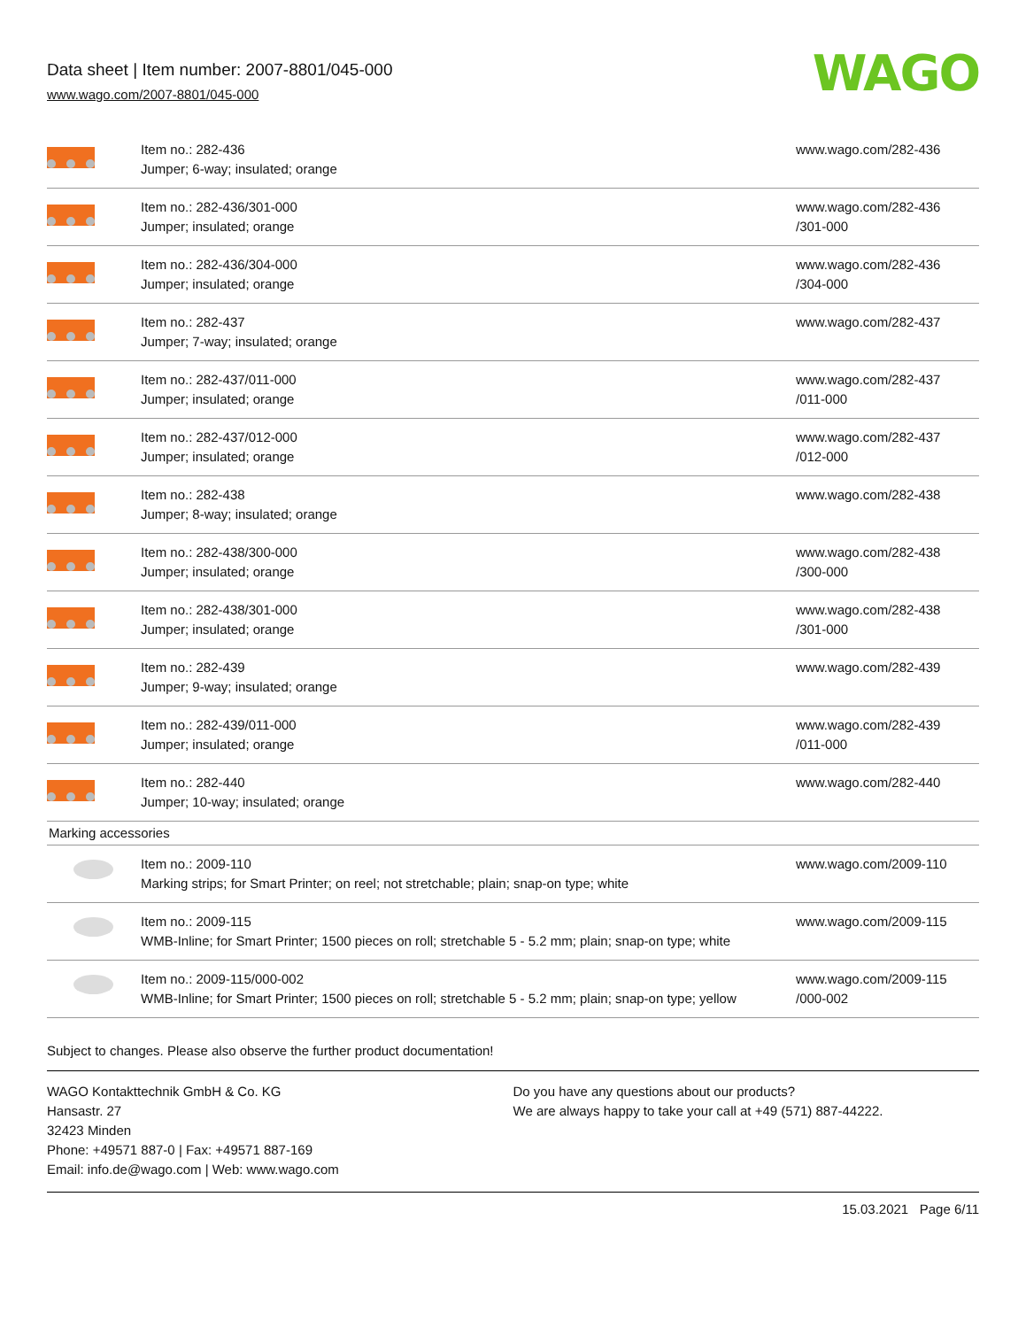Data sheet | Item number: 2007-8801/045-000
www.wago.com/2007-8801/045-000
WAGO
| | Item no.: 282-436 Jumper; 6-way; insulated; orange | www.wago.com/282-436 |
| | Item no.: 282-436/301-000 Jumper; insulated; orange | www.wago.com/282-436 /301-000 |
| | Item no.: 282-436/304-000 Jumper; insulated; orange | www.wago.com/282-436 /304-000 |
| | Item no.: 282-437 Jumper; 7-way; insulated; orange | www.wago.com/282-437 |
| | Item no.: 282-437/011-000 Jumper; insulated; orange | www.wago.com/282-437 /011-000 |
| | Item no.: 282-437/012-000 Jumper; insulated; orange | www.wago.com/282-437 /012-000 |
| | Item no.: 282-438 Jumper; 8-way; insulated; orange | www.wago.com/282-438 |
| | Item no.: 282-438/300-000 Jumper; insulated; orange | www.wago.com/282-438 /300-000 |
| | Item no.: 282-438/301-000 Jumper; insulated; orange | www.wago.com/282-438 /301-000 |
| | Item no.: 282-439 Jumper; 9-way; insulated; orange | www.wago.com/282-439 |
| | Item no.: 282-439/011-000 Jumper; insulated; orange | www.wago.com/282-439 /011-000 |
| | Item no.: 282-440 Jumper; 10-way; insulated; orange | www.wago.com/282-440 |
| Marking accessories | | |
| | Item no.: 2009-110 Marking strips; for Smart Printer; on reel; not stretchable; plain; snap-on type; white | www.wago.com/2009-110 |
| | Item no.: 2009-115 WMB-Inline; for Smart Printer; 1500 pieces on roll; stretchable 5 - 5.2 mm; plain; snap-on type; white | www.wago.com/2009-115 |
| | Item no.: 2009-115/000-002 WMB-Inline; for Smart Printer; 1500 pieces on roll; stretchable 5 - 5.2 mm; plain; snap-on type; yellow | www.wago.com/2009-115 /000-002 |
Subject to changes. Please also observe the further product documentation!
WAGO Kontakttechnik GmbH & Co. KG
Hansastr. 27
32423 Minden
Phone: +49571 887-0 | Fax: +49571 887-169
Email: info.de@wago.com | Web: www.wago.com
Do you have any questions about our products?
We are always happy to take your call at +49 (571) 887-44222.
15.03.2021 Page 6/11